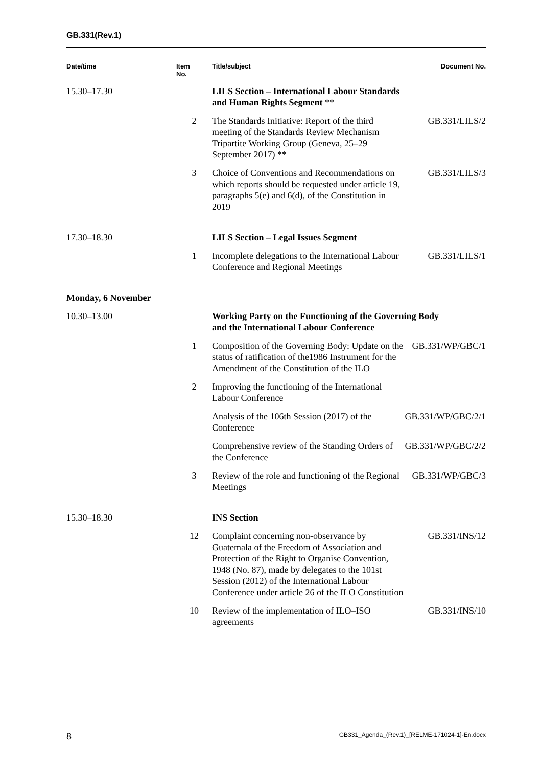GB.331(Rev.1)
| Date/time | Item No. | Title/subject | Document No. |
| --- | --- | --- | --- |
| 15.30–17.30 | | LILS Section – International Labour Standards and Human Rights Segment ** | |
| | 2 | The Standards Initiative: Report of the third meeting of the Standards Review Mechanism Tripartite Working Group (Geneva, 25–29 September 2017) ** | GB.331/LILS/2 |
| | 3 | Choice of Conventions and Recommendations on which reports should be requested under article 19, paragraphs 5(e) and 6(d), of the Constitution in 2019 | GB.331/LILS/3 |
| 17.30–18.30 | | LILS Section – Legal Issues Segment | |
| | 1 | Incomplete delegations to the International Labour Conference and Regional Meetings | GB.331/LILS/1 |
| Monday, 6 November | | | |
| 10.30–13.00 | | Working Party on the Functioning of the Governing Body and the International Labour Conference | |
| | 1 | Composition of the Governing Body: Update on the status of ratification of the1986 Instrument for the Amendment of the Constitution of the ILO | GB.331/WP/GBC/1 |
| | 2 | Improving the functioning of the International Labour Conference | |
| | | Analysis of the 106th Session (2017) of the Conference | GB.331/WP/GBC/2/1 |
| | | Comprehensive review of the Standing Orders of the Conference | GB.331/WP/GBC/2/2 |
| | 3 | Review of the role and functioning of the Regional Meetings | GB.331/WP/GBC/3 |
| 15.30–18.30 | | INS Section | |
| | 12 | Complaint concerning non-observance by Guatemala of the Freedom of Association and Protection of the Right to Organise Convention, 1948 (No. 87), made by delegates to the 101st Session (2012) of the International Labour Conference under article 26 of the ILO Constitution | GB.331/INS/12 |
| | 10 | Review of the implementation of ILO–ISO agreements | GB.331/INS/10 |
8 GB331_Agenda_(Rev.1)_[RELME-171024-1]-En.docx